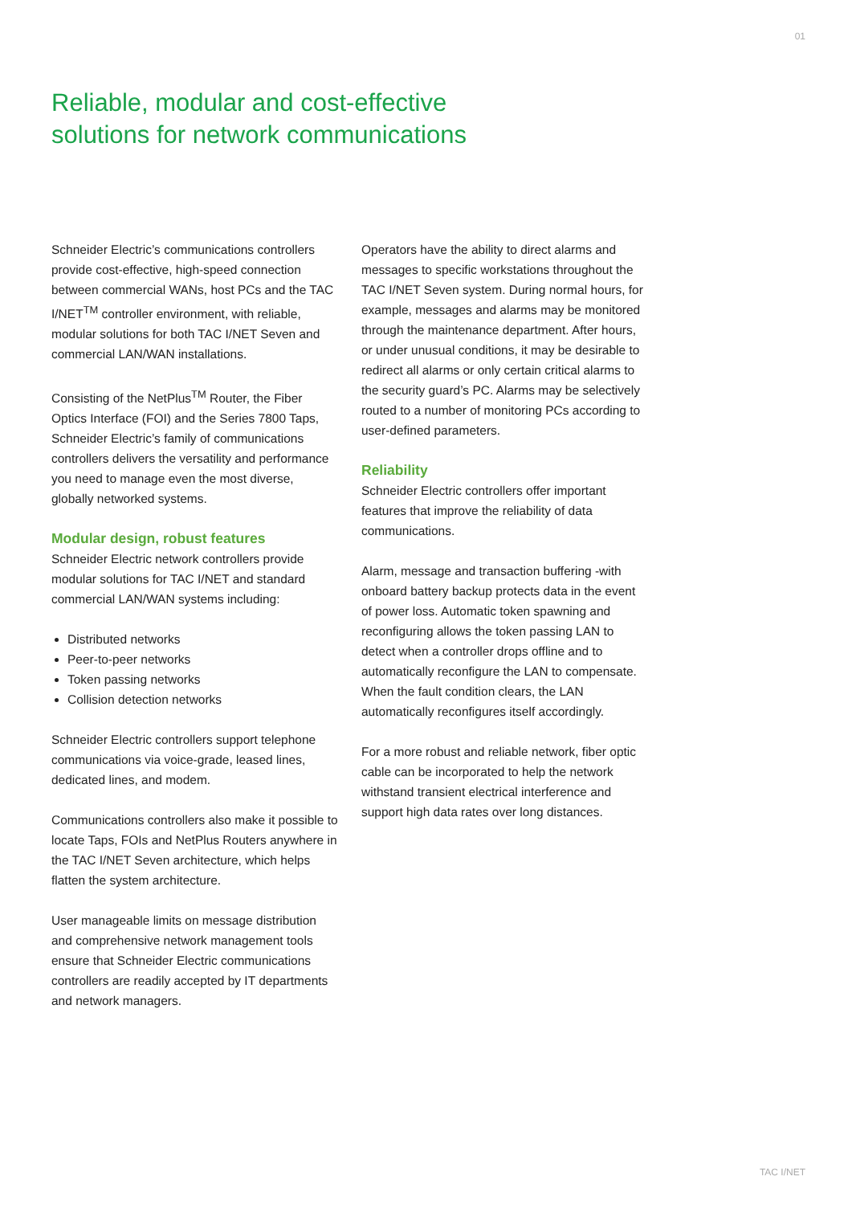01
Reliable, modular and cost-effective
solutions for network communications
Schneider Electric’s communications controllers provide cost-effective, high-speed connection between commercial WANs, host PCs and the TAC I/NET<sup>TM</sup> controller environment, with reliable, modular solutions for both TAC I/NET Seven and commercial LAN/WAN installations.
Consisting of the NetPlus<sup>TM</sup> Router, the Fiber Optics Interface (FOI) and the Series 7800 Taps, Schneider Electric’s family of communications controllers delivers the versatility and performance you need to manage even the most diverse, globally networked systems.
Modular design, robust features
Schneider Electric network controllers provide modular solutions for TAC I/NET and standard commercial LAN/WAN systems including:
Distributed networks
Peer-to-peer networks
Token passing networks
Collision detection networks
Schneider Electric controllers support telephone communications via voice-grade, leased lines, dedicated lines, and modem.
Communications controllers also make it possible to locate Taps, FOIs and NetPlus Routers anywhere in the TAC I/NET Seven architecture, which helps flatten the system architecture.
User manageable limits on message distribution and comprehensive network management tools ensure that Schneider Electric communications controllers are readily accepted by IT departments and network managers.
Operators have the ability to direct alarms and messages to specific workstations throughout the TAC I/NET Seven system. During normal hours, for example, messages and alarms may be monitored through the maintenance department. After hours, or under unusual conditions, it may be desirable to redirect all alarms or only certain critical alarms to the security guard’s PC. Alarms may be selectively routed to a number of monitoring PCs according to user-defined parameters.
Reliability
Schneider Electric controllers offer important features that improve the reliability of data communications.
Alarm, message and transaction buffering -with onboard battery backup protects data in the event of power loss. Automatic token spawning and reconfiguring allows the token passing LAN to detect when a controller drops offline and to automatically reconfigure the LAN to compensate. When the fault condition clears, the LAN automatically reconfigures itself accordingly.
For a more robust and reliable network, fiber optic cable can be incorporated to help the network withstand transient electrical interference and support high data rates over long distances.
TAC I/NET